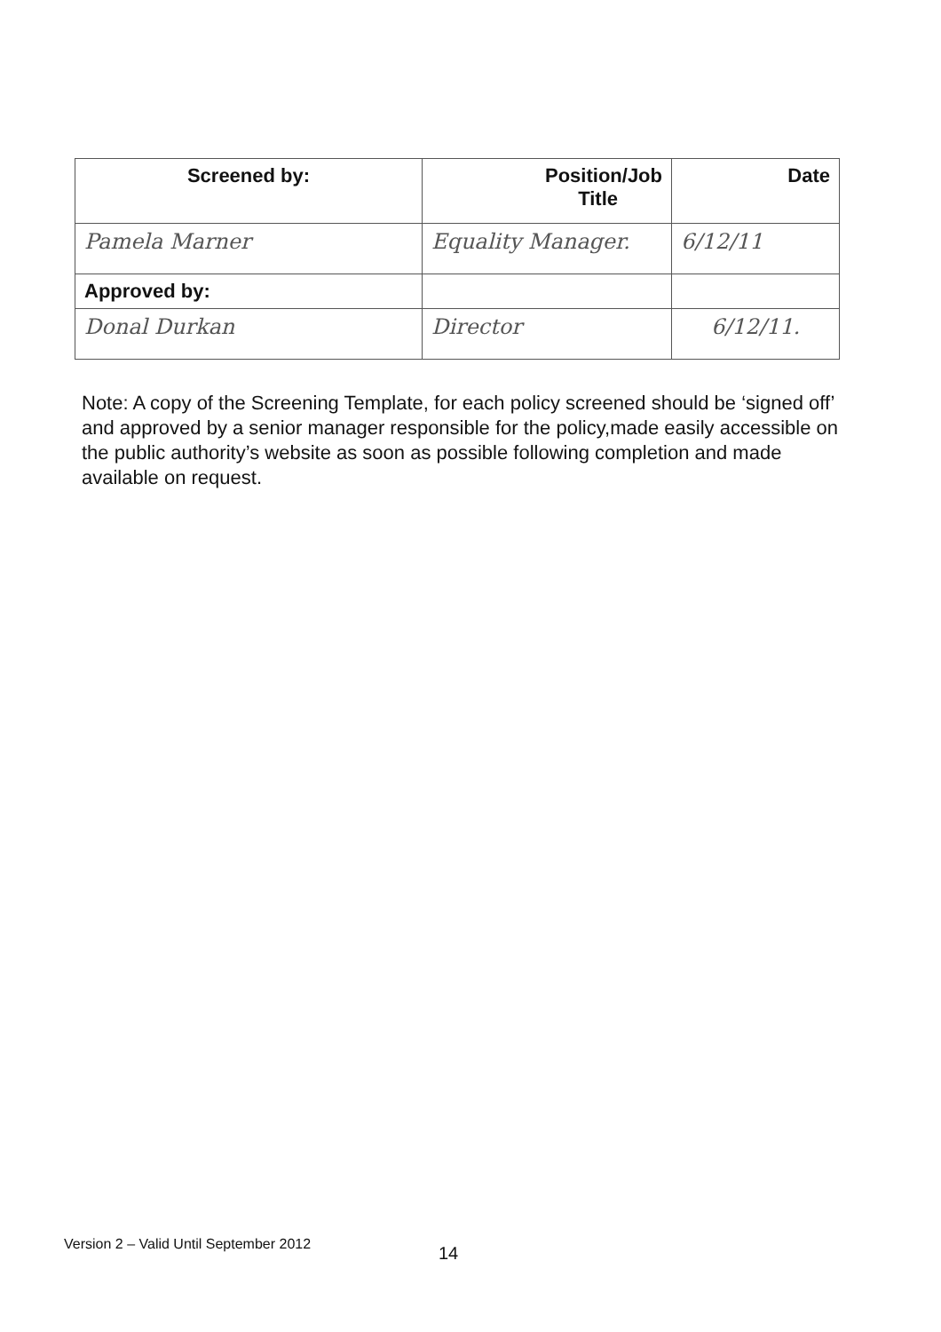| Screened by: | Position/Job Title | Date |
| --- | --- | --- |
| Pamela Marner | Equality Manager. | 6/12/11 |
| Approved by: | | |
| Donal Durkan | Director | 6/12/11. |
Note: A copy of the Screening Template, for each policy screened should be ‘signed off’ and approved by a senior manager responsible for the policy,made easily accessible on the public authority’s website as soon as possible following completion and made available on request.
Version 2 – Valid Until September 2012
14